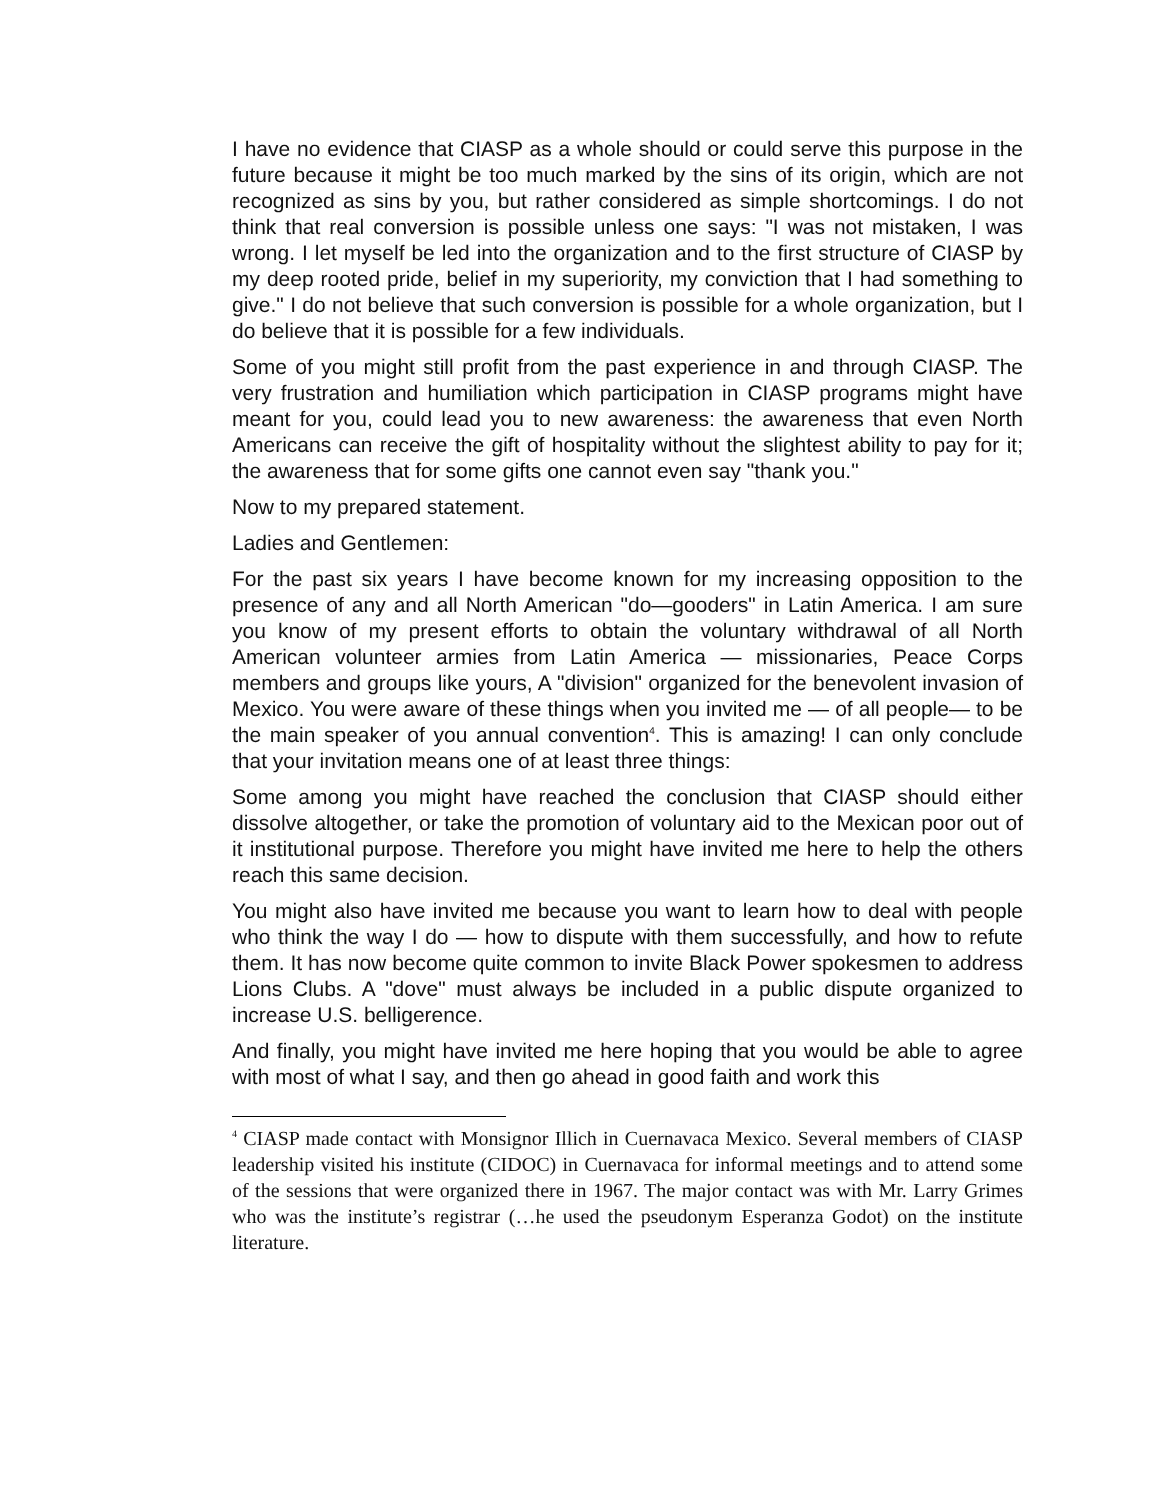I have no evidence that CIASP as a whole should or could serve this purpose in the future because it might be too much marked by the sins of its origin, which are not recognized as sins by you, but rather considered as simple shortcomings. I do not think that real conversion is possible unless one says: "I was not mistaken, I was wrong. I let myself be led into the organization and to the first structure of CIASP by my deep rooted pride, belief in my superiority, my conviction that I had something to give." I do not believe that such conversion is possible for a whole organization, but I do believe that it is possible for a few individuals.
Some of you might still profit from the past experience in and through CIASP. The very frustration and humiliation which participation in CIASP programs might have meant for you, could lead you to new awareness: the awareness that even North Americans can receive the gift of hospitality without the slightest ability to pay for it; the awareness that for some gifts one cannot even say "thank you."
Now to my prepared statement.
Ladies and Gentlemen:
For the past six years I have become known for my increasing opposition to the presence of any and all North American "do—gooders" in Latin America. I am sure you know of my present efforts to obtain the voluntary withdrawal of all North American volunteer armies from Latin America — missionaries, Peace Corps members and groups like yours, A "division" organized for the benevolent invasion of Mexico. You were aware of these things when you invited me — of all people— to be the main speaker of you annual convention<sup>4</sup>. This is amazing! I can only conclude that your invitation means one of at least three things:
Some among you might have reached the conclusion that CIASP should either dissolve altogether, or take the promotion of voluntary aid to the Mexican poor out of it institutional purpose. Therefore you might have invited me here to help the others reach this same decision.
You might also have invited me because you want to learn how to deal with people who think the way I do — how to dispute with them successfully, and how to refute them. It has now become quite common to invite Black Power spokesmen to address Lions Clubs. A "dove" must always be included in a public dispute organized to increase U.S. belligerence.
And finally, you might have invited me here hoping that you would be able to agree with most of what I say, and then go ahead in good faith and work this
<sup>4</sup> CIASP made contact with Monsignor Illich in Cuernavaca Mexico. Several members of CIASP leadership visited his institute (CIDOC) in Cuernavaca for informal meetings and to attend some of the sessions that were organized there in 1967. The major contact was with Mr. Larry Grimes who was the institute’s registrar (…he used the pseudonym Esperanza Godot) on the institute literature.